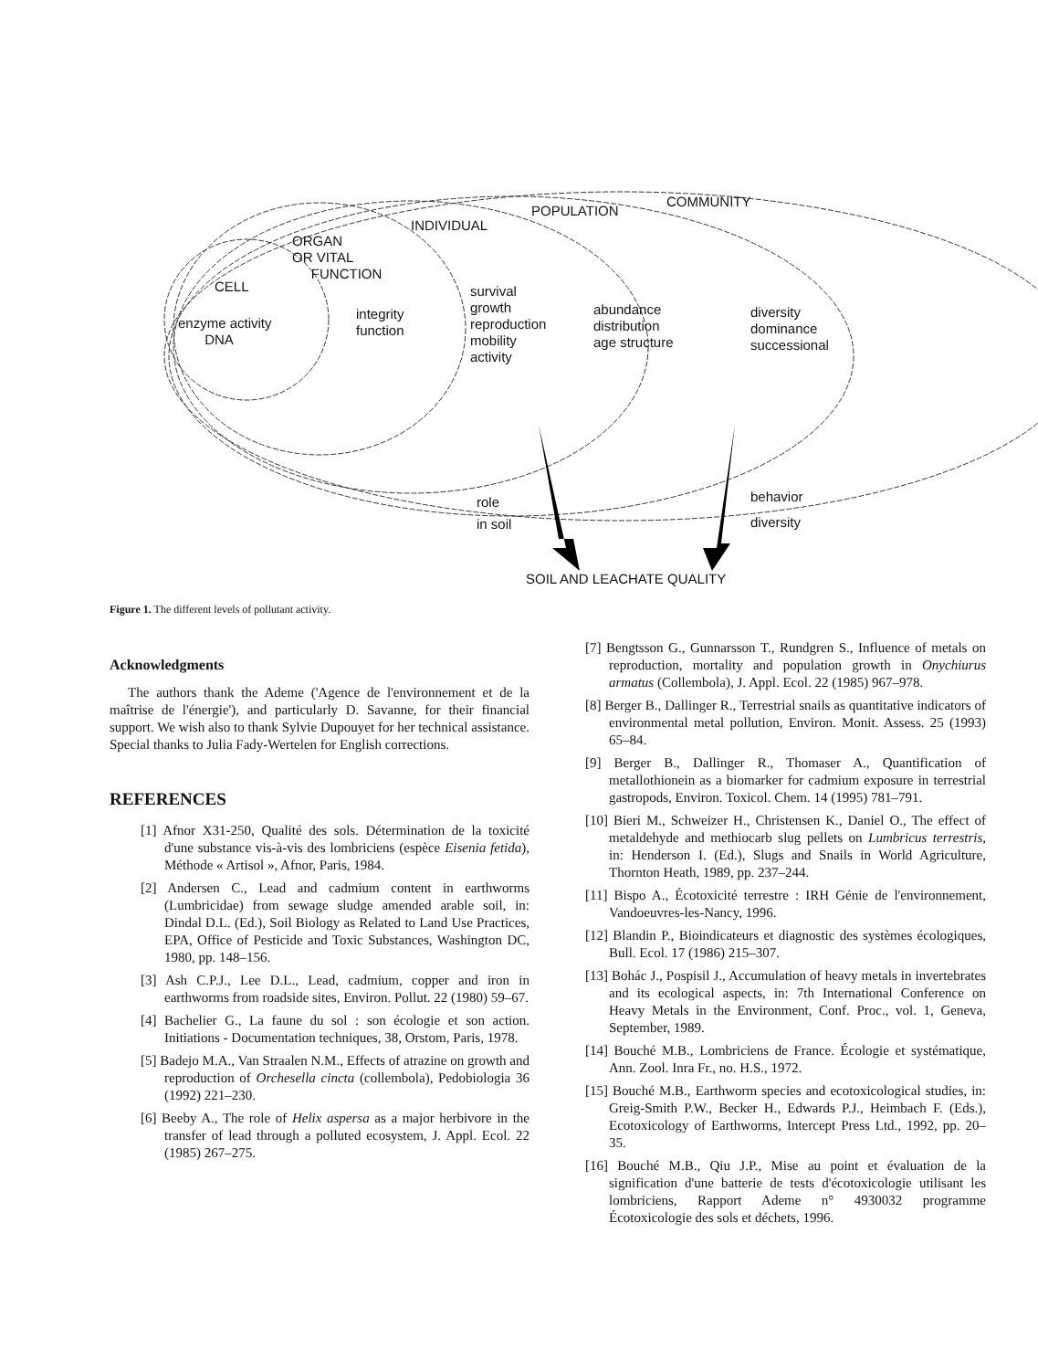CELL
enzyme activity
DNA
ORGAN
OR VITAL
FUNCTION
integrity
function
INDIVIDUAL
survival
growth
reproduction
mobility
activity
POPULATION
abundance
distribution
age structure
COMMUNITY
diversity
dominance
successional
role
in soil
behavior
diversity
SOIL AND LEACHATE QUALITY
Figure 1. The different levels of pollutant activity.
Acknowledgments
The authors thank the Ademe ('Agence de l'environnement et de la maîtrise de l'énergie'), and particularly D. Savanne, for their financial support. We wish also to thank Sylvie Dupouyet for her technical assistance. Special thanks to Julia Fady-Wertelen for English corrections.
REFERENCES
[1] Afnor X31-250, Qualité des sols. Détermination de la toxicité d'une substance vis-à-vis des lombriciens (espèce Eisenia fetida), Méthode « Artisol », Afnor, Paris, 1984.
[2] Andersen C., Lead and cadmium content in earthworms (Lumbricidae) from sewage sludge amended arable soil, in: Dindal D.L. (Ed.), Soil Biology as Related to Land Use Practices, EPA, Office of Pesticide and Toxic Substances, Washington DC, 1980, pp. 148–156.
[3] Ash C.P.J., Lee D.L., Lead, cadmium, copper and iron in earthworms from roadside sites, Environ. Pollut. 22 (1980) 59–67.
[4] Bachelier G., La faune du sol : son écologie et son action. Initiations - Documentation techniques, 38, Orstom, Paris, 1978.
[5] Badejo M.A., Van Straalen N.M., Effects of atrazine on growth and reproduction of Orchesella cincta (collembola), Pedobiologia 36 (1992) 221–230.
[6] Beeby A., The role of Helix aspersa as a major herbivore in the transfer of lead through a polluted ecosystem, J. Appl. Ecol. 22 (1985) 267–275.
[7] Bengtsson G., Gunnarsson T., Rundgren S., Influence of metals on reproduction, mortality and population growth in Onychiurus armatus (Collembola), J. Appl. Ecol. 22 (1985) 967–978.
[8] Berger B., Dallinger R., Terrestrial snails as quantitative indicators of environmental metal pollution, Environ. Monit. Assess. 25 (1993) 65–84.
[9] Berger B., Dallinger R., Thomaser A., Quantification of metallothionein as a biomarker for cadmium exposure in terrestrial gastropods, Environ. Toxicol. Chem. 14 (1995) 781–791.
[10] Bieri M., Schweizer H., Christensen K., Daniel O., The effect of metaldehyde and methiocarb slug pellets on Lumbricus terrestris, in: Henderson I. (Ed.), Slugs and Snails in World Agriculture, Thornton Heath, 1989, pp. 237–244.
[11] Bispo A., Écotoxicité terrestre : IRH Génie de l'environnement, Vandoeuvres-les-Nancy, 1996.
[12] Blandin P., Bioindicateurs et diagnostic des systèmes écologiques, Bull. Ecol. 17 (1986) 215–307.
[13] Bohác J., Pospisil J., Accumulation of heavy metals in invertebrates and its ecological aspects, in: 7th International Conference on Heavy Metals in the Environment, Conf. Proc., vol. 1, Geneva, September, 1989.
[14] Bouché M.B., Lombriciens de France. Écologie et systématique, Ann. Zool. Inra Fr., no. H.S., 1972.
[15] Bouché M.B., Earthworm species and ecotoxicological studies, in: Greig-Smith P.W., Becker H., Edwards P.J., Heimbach F. (Eds.), Ecotoxicology of Earthworms, Intercept Press Ltd., 1992, pp. 20–35.
[16] Bouché M.B., Qiu J.P., Mise au point et évaluation de la signification d'une batterie de tests d'écotoxicologie utilisant les lombriciens, Rapport Ademe n° 4930032 programme Écotoxicologie des sols et déchets, 1996.